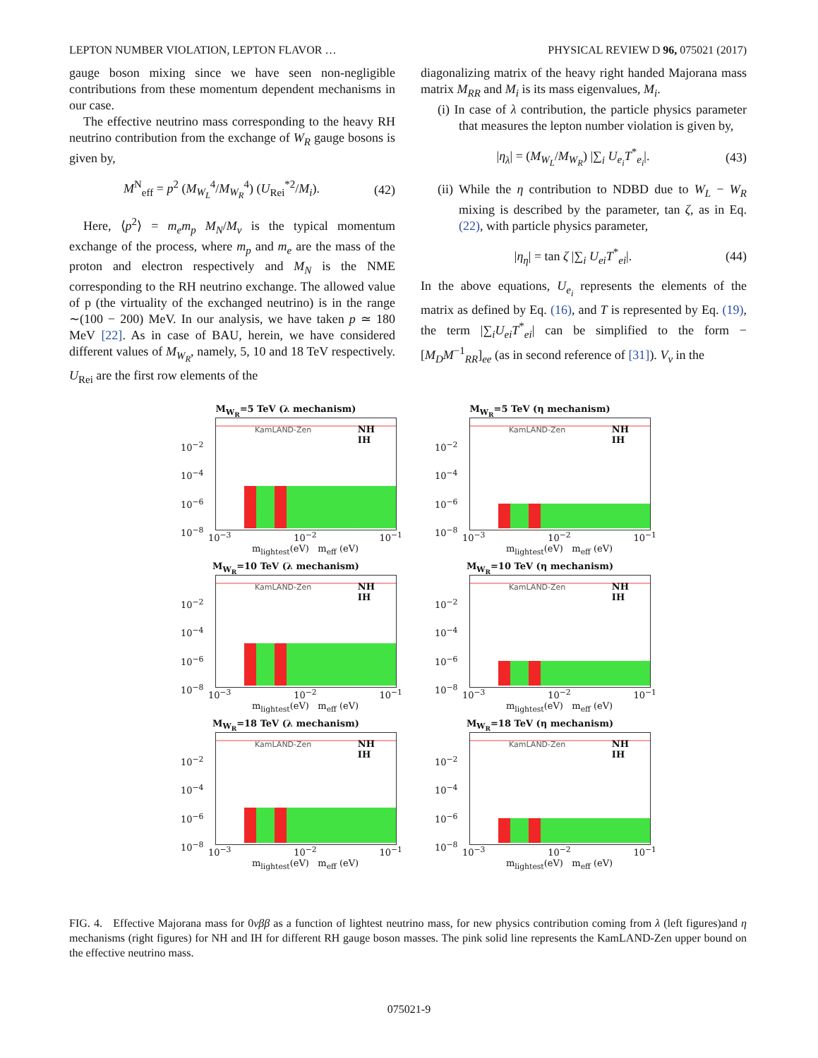LEPTON NUMBER VIOLATION, LEPTON FLAVOR … PHYSICAL REVIEW D 96, 075021 (2017)
gauge boson mixing since we have seen non-negligible contributions from these momentum dependent mechanisms in our case.
The effective neutrino mass corresponding to the heavy RH neutrino contribution from the exchange of W<sub>R</sub> gauge bosons is given by,
M<sup>N</sup><sub>eff</sub> = p<sup>2</sup> (M<sub>W<sub>L</sub></sub><sup>4</sup>/M<sub>W<sub>R</sub></sub><sup>4</sup>) (U<sub>Rei</sub><sup>*2</sup>/M<sub>i</sub>). (42)
Here, ⟨p<sup>2</sup>⟩ = m<sub>e</sub>m<sub>p</sub> M<sub>N</sub>/M<sub>ν</sub> is the typical momentum exchange of the process, where m<sub>p</sub> and m<sub>e</sub> are the mass of the proton and electron respectively and M<sub>N</sub> is the NME corresponding to the RH neutrino exchange. The allowed value of p (the virtuality of the exchanged neutrino) is in the range ∼(100 − 200) MeV. In our analysis, we have taken p ≃ 180 MeV [22]. As in case of BAU, herein, we have considered different values of M<sub>W<sub>R</sub></sub>, namely, 5, 10 and 18 TeV respectively. U<sub>Rei</sub> are the first row elements of the
diagonalizing matrix of the heavy right handed Majorana mass matrix M<sub>RR</sub> and M<sub>i</sub> is its mass eigenvalues, M<sub>i</sub>.
(i) In case of λ contribution, the particle physics parameter that measures the lepton number violation is given by,
|η<sub>λ</sub>| = (M<sub>W<sub>L</sub></sub>/M<sub>W<sub>R</sub></sub>) |∑<sub>i</sub> U<sub>e<sub>i</sub></sub>T<sup>*</sup><sub>e<sub>i</sub></sub>|. (43)
(ii) While the η contribution to NDBD due to W<sub>L</sub> − W<sub>R</sub> mixing is described by the parameter, tan ζ, as in Eq. (22), with particle physics parameter,
|η<sub>η</sub>| = tan ζ |∑<sub>i</sub> U<sub>ei</sub>T<sup>*</sup><sub>ei</sub>|. (44)
In the above equations, U<sub>e<sub>i</sub></sub> represents the elements of the matrix as defined by Eq. (16), and T is represented by Eq. (19), the term |∑<sub>i</sub>U<sub>ei</sub>T<sup>*</sup><sub>ei</sub>| can be simplified to the form −[M<sub>D</sub>M<sup>−1</sup><sub>RR</sub>]<sub>ee</sub> (as in second reference of [31]). V<sub>ν</sub> in the
M<sub>W<sub>R</sub></sub>=5 TeV (λ mechanism)
10<sup>−2</sup>
10<sup>−4</sup>
10<sup>−6</sup>
10<sup>−8</sup>
KamLAND-Zen NH
IH
10<sup>−3</sup> 10<sup>−2</sup> 10<sup>−1</sup>
m<sub>lightest</sub>(eV) m<sub>eff</sub> (eV)
M<sub>W<sub>R</sub></sub>=5 TeV (η mechanism)
10<sup>−2</sup>
10<sup>−4</sup>
10<sup>−6</sup>
10<sup>−8</sup>
KamLAND-Zen NH
IH
10<sup>−3</sup> 10<sup>−2</sup> 10<sup>−1</sup>
m<sub>lightest</sub>(eV) m<sub>eff</sub> (eV)
M<sub>W<sub>R</sub></sub>=10 TeV (λ mechanism)
10<sup>−2</sup>
10<sup>−4</sup>
10<sup>−6</sup>
10<sup>−8</sup>
KamLAND-Zen NH
IH
10<sup>−3</sup> 10<sup>−2</sup> 10<sup>−1</sup>
m<sub>lightest</sub>(eV) m<sub>eff</sub> (eV)
M<sub>W<sub>R</sub></sub>=10 TeV (η mechanism)
10<sup>−2</sup>
10<sup>−4</sup>
10<sup>−6</sup>
10<sup>−8</sup>
KamLAND-Zen NH
IH
10<sup>−3</sup> 10<sup>−2</sup> 10<sup>−1</sup>
m<sub>lightest</sub>(eV) m<sub>eff</sub> (eV)
M<sub>W<sub>R</sub></sub>=18 TeV (λ mechanism)
10<sup>−2</sup>
10<sup>−4</sup>
10<sup>−6</sup>
10<sup>−8</sup>
KamLAND-Zen NH
IH
10<sup>−3</sup> 10<sup>−2</sup> 10<sup>−1</sup>
m<sub>lightest</sub>(eV) m<sub>eff</sub> (eV)
M<sub>W<sub>R</sub></sub>=18 TeV (η mechanism)
10<sup>−2</sup>
10<sup>−4</sup>
10<sup>−6</sup>
10<sup>−8</sup>
KamLAND-Zen NH
IH
10<sup>−3</sup> 10<sup>−2</sup> 10<sup>−1</sup>
m<sub>lightest</sub>(eV) m<sub>eff</sub> (eV)
FIG. 4. Effective Majorana mass for 0νββ as a function of lightest neutrino mass, for new physics contribution coming from λ (left figures)and η mechanisms (right figures) for NH and IH for different RH gauge boson masses. The pink solid line represents the KamLAND-Zen upper bound on the effective neutrino mass.
075021-9